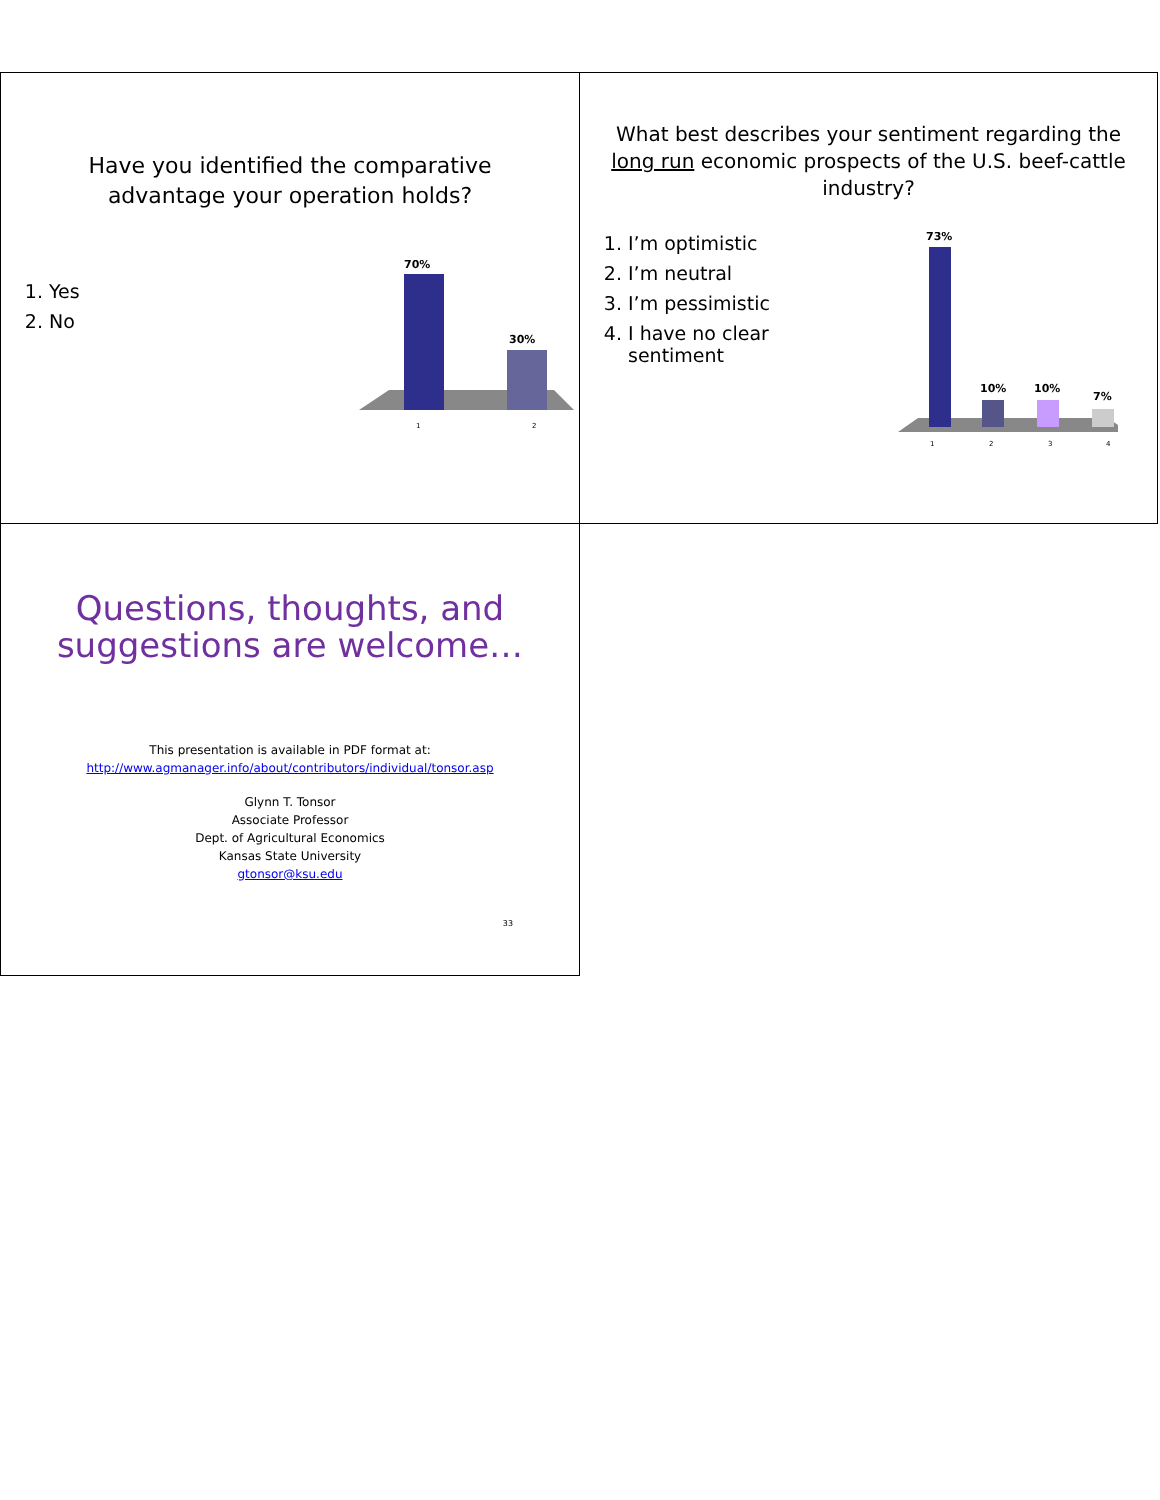Have you identified the comparative
advantage your operation holds?
1. Yes
2. No
70%
30%
1
2
What best describes your sentiment regarding the
long run economic prospects of the U.S. beef-cattle
industry?
1. I’m optimistic
2. I’m neutral
3. I’m pessimistic
4. I have no clear sentiment
73%
10%
10%
7%
1
2
3
4
Questions, thoughts, and
suggestions are welcome…
This presentation is available in PDF format at:
http://www.agmanager.info/about/contributors/individual/tonsor.asp
Glynn T. Tonsor
Associate Professor
Dept. of Agricultural Economics
Kansas State University
gtonsor@ksu.edu
33